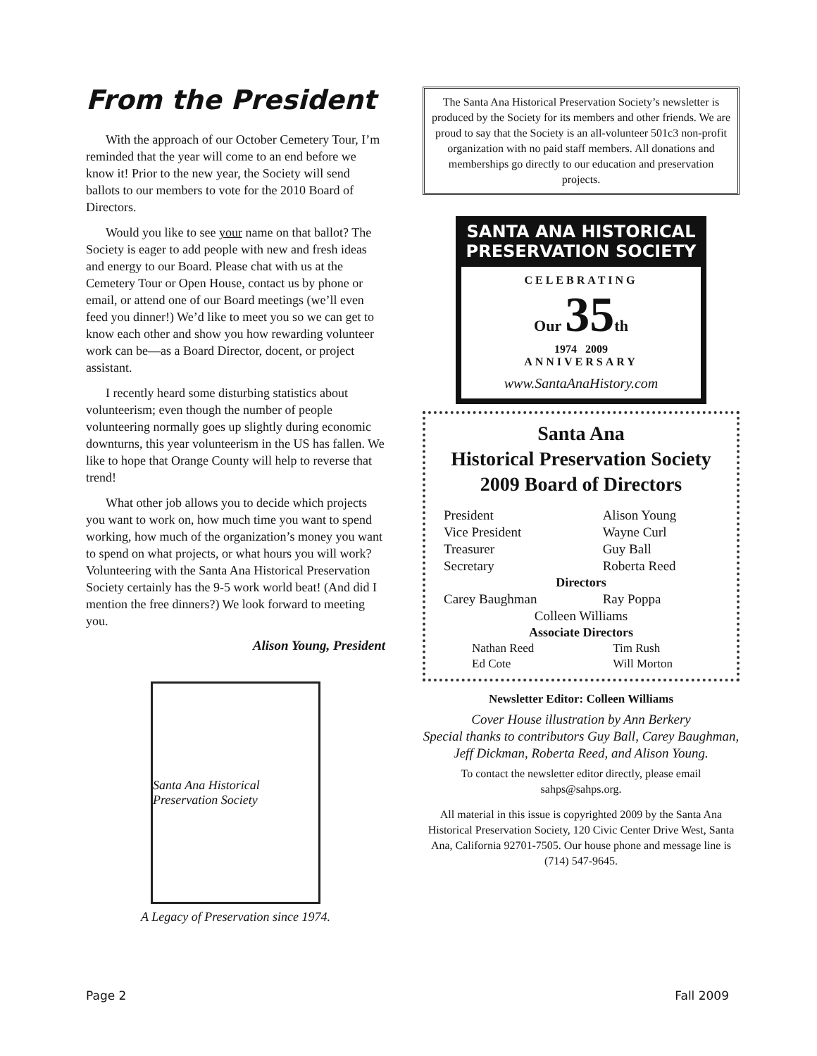From the President
With the approach of our October Cemetery Tour, I’m reminded that the year will come to an end before we know it! Prior to the new year, the Society will send ballots to our members to vote for the 2010 Board of Directors.
Would you like to see your name on that ballot? The Society is eager to add people with new and fresh ideas and energy to our Board. Please chat with us at the Cemetery Tour or Open House, contact us by phone or email, or attend one of our Board meetings (we’ll even feed you dinner!) We’d like to meet you so we can get to know each other and show you how rewarding volunteer work can be—as a Board Director, docent, or project assistant.
I recently heard some disturbing statistics about volunteerism; even though the number of people volunteering normally goes up slightly during economic downturns, this year volunteerism in the US has fallen. We like to hope that Orange County will help to reverse that trend!
What other job allows you to decide which projects you want to work on, how much time you want to spend working, how much of the organization’s money you want to spend on what projects, or what hours you will work? Volunteering with the Santa Ana Historical Preservation Society certainly has the 9-5 work world beat! (And did I mention the free dinners?) We look forward to meeting you.
Alison Young, President
Santa Ana Historical Preservation Society
A Legacy of Preservation since 1974.
The Santa Ana Historical Preservation Society’s newsletter is produced by the Society for its members and other friends. We are proud to say that the Society is an all-volunteer 501c3 non-profit organization with no paid staff members. All donations and memberships go directly to our education and preservation projects.
SANTA ANA HISTORICAL
PRESERVATION SOCIETY
CELEBRATING
Our 35th
1974 2009
ANNIVERSARY
www.SantaAnaHistory.com
Santa Ana
Historical Preservation Society
2009 Board of Directors
| President | Alison Young |
| Vice President | Wayne Curl |
| Treasurer | Guy Ball |
| Secretary | Roberta Reed |
| Directors | |
| Carey Baughman | Ray Poppa |
| Colleen Williams | |
| Associate Directors | |
| Nathan Reed | Tim Rush |
| Ed Cote | Will Morton |
Newsletter Editor: Colleen Williams
Cover House illustration by Ann Berkery
Special thanks to contributors Guy Ball, Carey Baughman, Jeff Dickman, Roberta Reed, and Alison Young.
To contact the newsletter editor directly, please email sahps@sahps.org.
All material in this issue is copyrighted 2009 by the Santa Ana Historical Preservation Society, 120 Civic Center Drive West, Santa Ana, California 92701-7505. Our house phone and message line is (714) 547-9645.
Page 2 Fall 2009